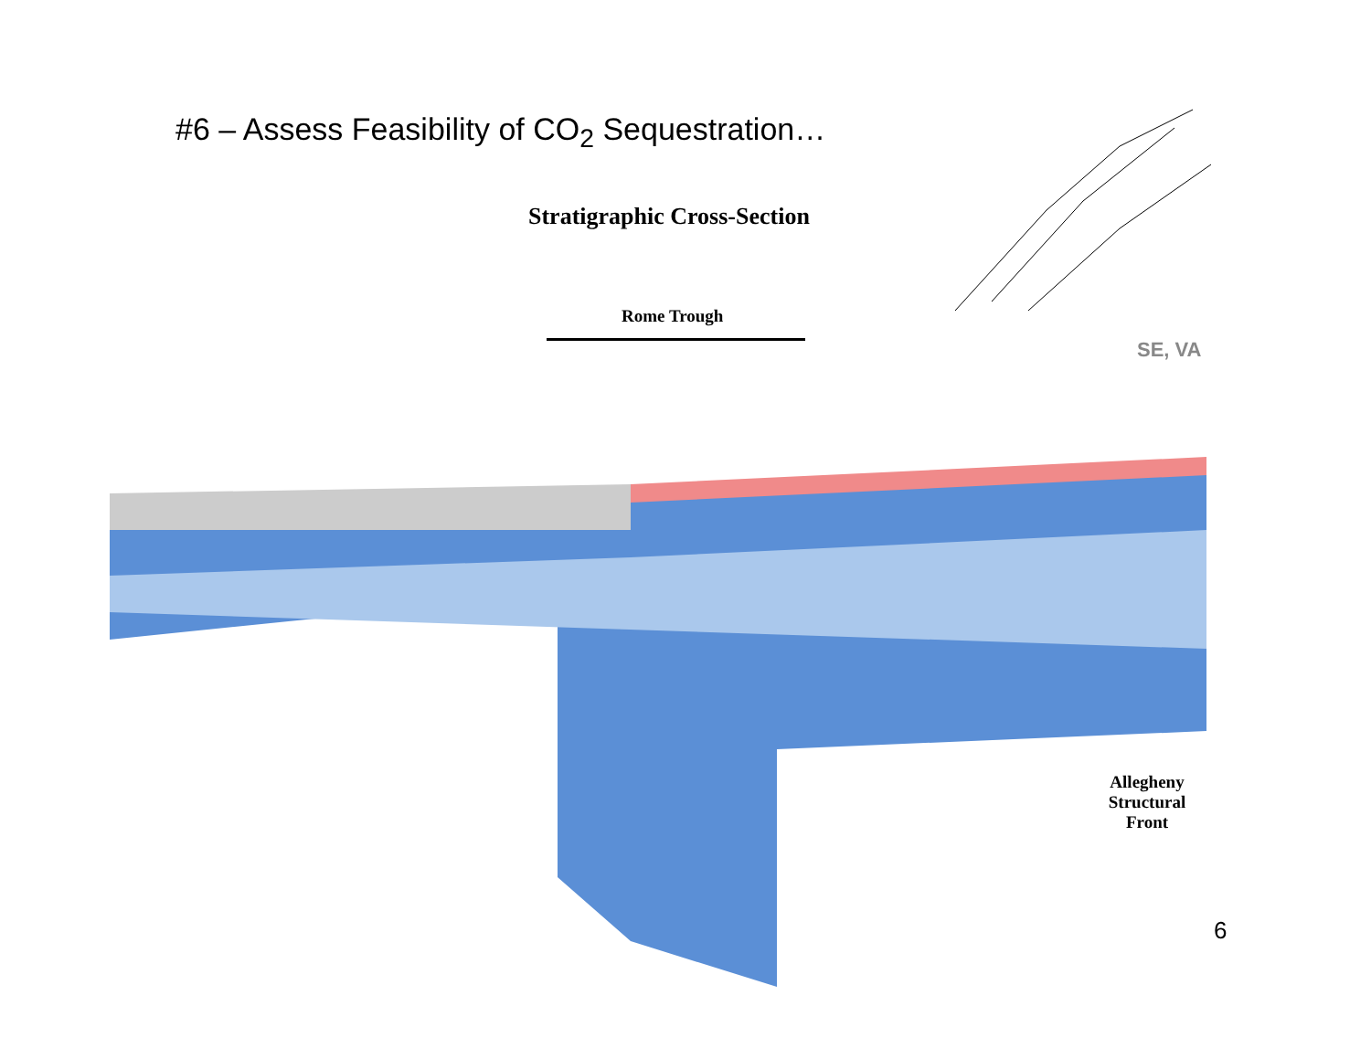#6 – Assess Feasibility of CO<sub>2</sub> Sequestration…
Stratigraphic Cross-Section
Rome Trough
SE, VA
Allegheny Structural Front
6